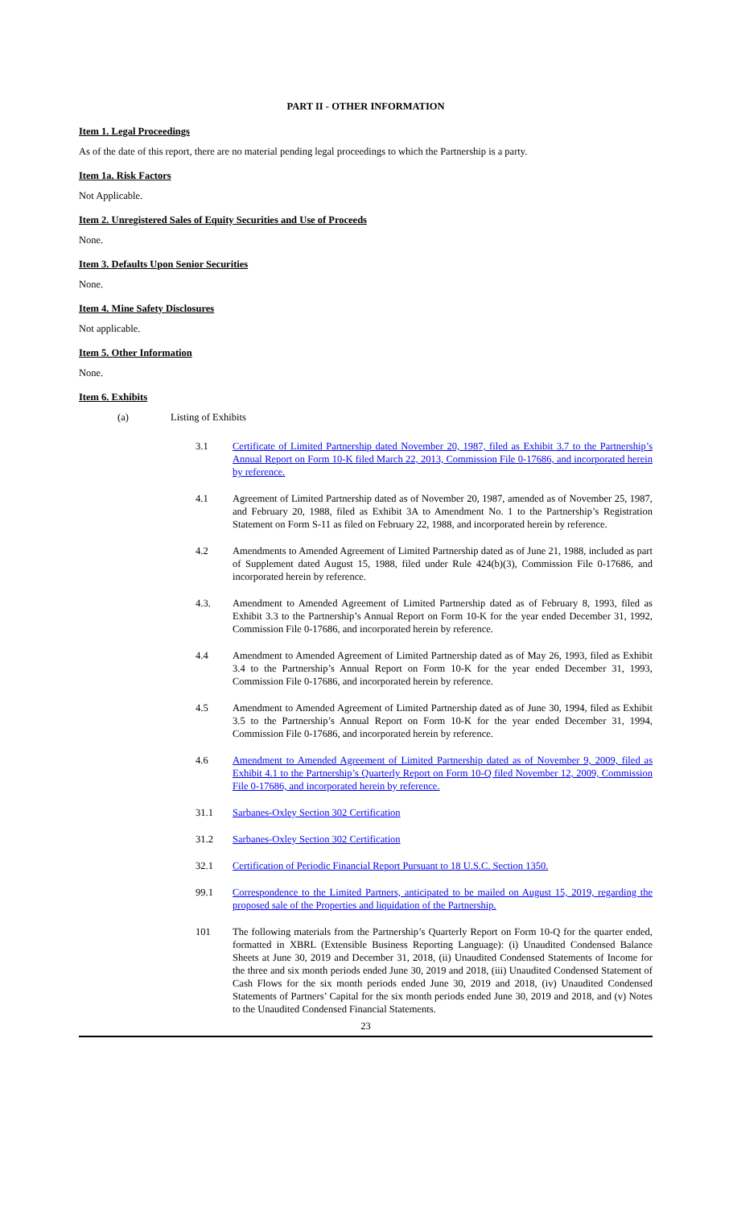PART II - OTHER INFORMATION
Item 1. Legal Proceedings
As of the date of this report, there are no material pending legal proceedings to which the Partnership is a party.
Item 1a. Risk Factors
Not Applicable.
Item 2. Unregistered Sales of Equity Securities and Use of Proceeds
None.
Item 3. Defaults Upon Senior Securities
None.
Item 4. Mine Safety Disclosures
Not applicable.
Item 5. Other Information
None.
Item 6. Exhibits
(a) Listing of Exhibits
3.1 Certificate of Limited Partnership dated November 20, 1987, filed as Exhibit 3.7 to the Partnership’s Annual Report on Form 10-K filed March 22, 2013, Commission File 0-17686, and incorporated herein by reference.
4.1 Agreement of Limited Partnership dated as of November 20, 1987, amended as of November 25, 1987, and February 20, 1988, filed as Exhibit 3A to Amendment No. 1 to the Partnership’s Registration Statement on Form S-11 as filed on February 22, 1988, and incorporated herein by reference.
4.2 Amendments to Amended Agreement of Limited Partnership dated as of June 21, 1988, included as part of Supplement dated August 15, 1988, filed under Rule 424(b)(3), Commission File 0-17686, and incorporated herein by reference.
4.3. Amendment to Amended Agreement of Limited Partnership dated as of February 8, 1993, filed as Exhibit 3.3 to the Partnership’s Annual Report on Form 10-K for the year ended December 31, 1992, Commission File 0-17686, and incorporated herein by reference.
4.4 Amendment to Amended Agreement of Limited Partnership dated as of May 26, 1993, filed as Exhibit 3.4 to the Partnership’s Annual Report on Form 10-K for the year ended December 31, 1993, Commission File 0-17686, and incorporated herein by reference.
4.5 Amendment to Amended Agreement of Limited Partnership dated as of June 30, 1994, filed as Exhibit 3.5 to the Partnership’s Annual Report on Form 10-K for the year ended December 31, 1994, Commission File 0-17686, and incorporated herein by reference.
4.6 Amendment to Amended Agreement of Limited Partnership dated as of November 9, 2009, filed as Exhibit 4.1 to the Partnership’s Quarterly Report on Form 10-Q filed November 12, 2009, Commission File 0-17686, and incorporated herein by reference.
31.1 Sarbanes-Oxley Section 302 Certification
31.2 Sarbanes-Oxley Section 302 Certification
32.1 Certification of Periodic Financial Report Pursuant to 18 U.S.C. Section 1350.
99.1 Correspondence to the Limited Partners, anticipated to be mailed on August 15, 2019, regarding the proposed sale of the Properties and liquidation of the Partnership.
101 The following materials from the Partnership’s Quarterly Report on Form 10-Q for the quarter ended, formatted in XBRL (Extensible Business Reporting Language): (i) Unaudited Condensed Balance Sheets at June 30, 2019 and December 31, 2018, (ii) Unaudited Condensed Statements of Income for the three and six month periods ended June 30, 2019 and 2018, (iii) Unaudited Condensed Statement of Cash Flows for the six month periods ended June 30, 2019 and 2018, (iv) Unaudited Condensed Statements of Partners’ Capital for the six month periods ended June 30, 2019 and 2018, and (v) Notes to the Unaudited Condensed Financial Statements.
23